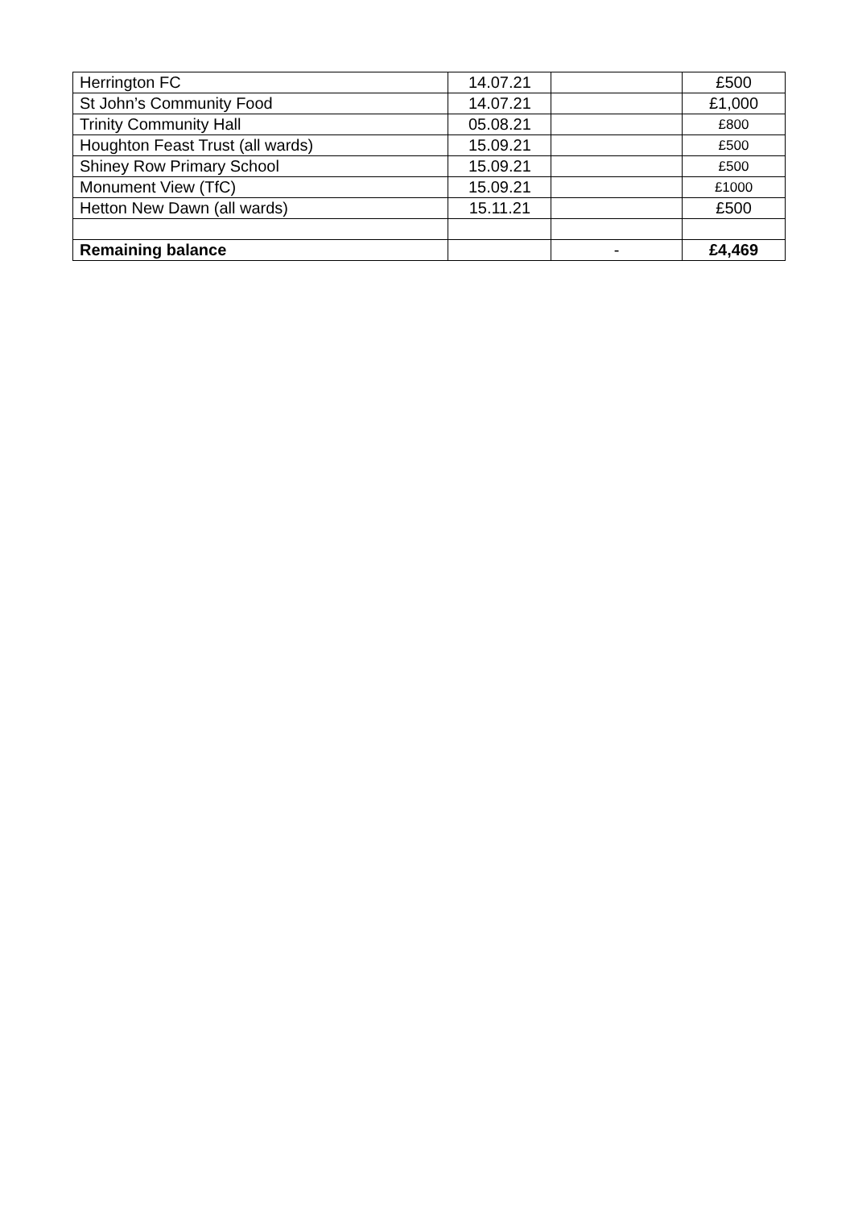| Herrington FC | 14.07.21 | | £500 |
| St John’s Community Food | 14.07.21 | | £1,000 |
| Trinity Community Hall | 05.08.21 | | £800 |
| Houghton Feast Trust (all wards) | 15.09.21 | | £500 |
| Shiney Row Primary School | 15.09.21 | | £500 |
| Monument View (TfC) | 15.09.21 | | £1000 |
| Hetton New Dawn (all wards) | 15.11.21 | | £500 |
| Remaining balance | | - | £4,469 |